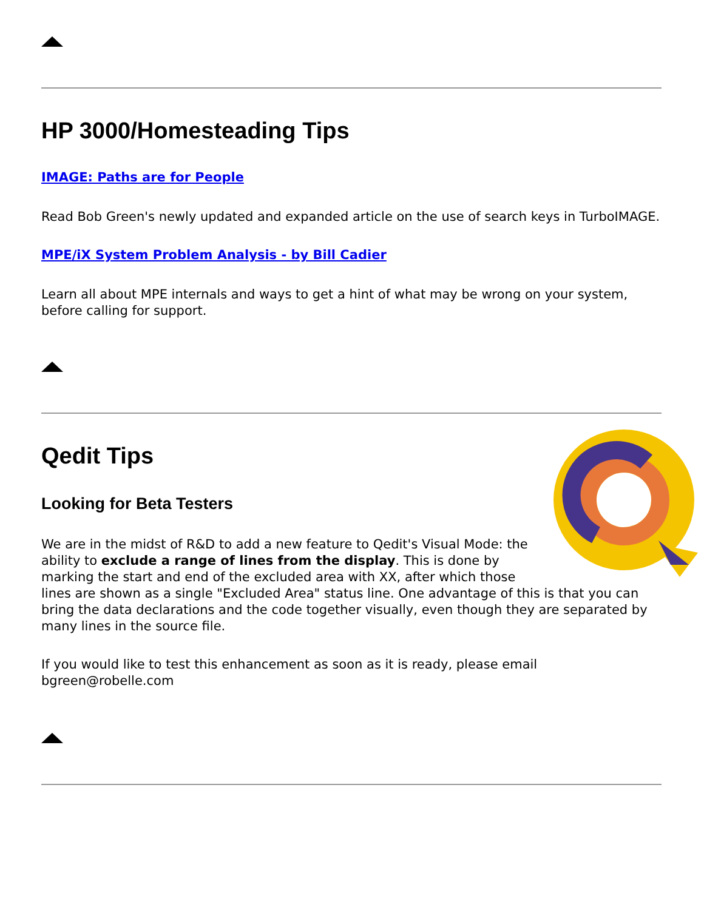HP 3000/Homesteading Tips
IMAGE: Paths are for People
Read Bob Green's newly updated and expanded article on the use of search keys in TurboIMAGE.
MPE/iX System Problem Analysis - by Bill Cadier
Learn all about MPE internals and ways to get a hint of what may be wrong on your system, before calling for support.
Qedit Tips
Looking for Beta Testers
We are in the midst of R&D to add a new feature to Qedit's Visual Mode: the ability to exclude a range of lines from the display. This is done by marking the start and end of the excluded area with XX, after which those lines are shown as a single "Excluded Area" status line. One advantage of this is that you can bring the data declarations and the code together visually, even though they are separated by many lines in the source file.
If you would like to test this enhancement as soon as it is ready, please email bgreen@robelle.com